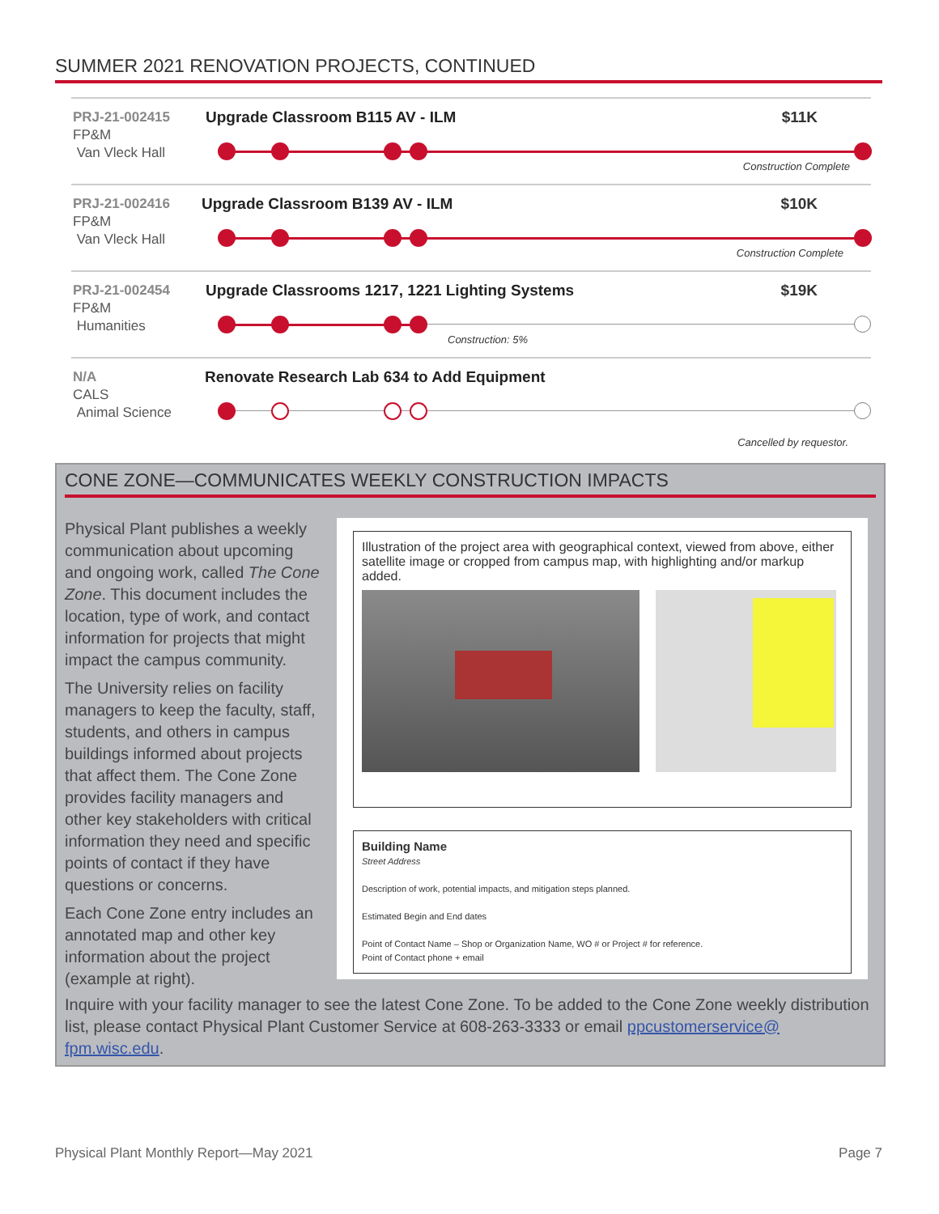SUMMER 2021 RENOVATION PROJECTS, CONTINUED
PRJ-21-002415
FP&M
Van Vleck Hall
Upgrade Classroom B115 AV - ILM
$11K
Construction Complete
PRJ-21-002416
FP&M
Van Vleck Hall
Upgrade Classroom B139 AV - ILM
$10K
Construction Complete
PRJ-21-002454
FP&M
Humanities
Upgrade Classrooms 1217, 1221 Lighting Systems
$19K
Construction: 5%
N/A
CALS
Animal Science
Renovate Research Lab 634 to Add Equipment
Cancelled by requestor.
CONE ZONE—COMMUNICATES WEEKLY CONSTRUCTION IMPACTS
Physical Plant publishes a weekly communication about upcoming and ongoing work, called The Cone Zone. This document includes the location, type of work, and contact information for projects that might impact the campus community.
The University relies on facility managers to keep the faculty, staff, students, and others in campus buildings informed about projects that affect them. The Cone Zone provides facility managers and other key stakeholders with critical information they need and specific points of contact if they have questions or concerns.
Each Cone Zone entry includes an annotated map and other key information about the project (example at right).
Illustration of the project area with geographical context, viewed from above, either satellite image or cropped from campus map, with highlighting and/or markup added.
Building Name
Street Address
Description of work, potential impacts, and mitigation steps planned.
Estimated Begin and End dates
Point of Contact Name – Shop or Organization Name, WO # or Project # for reference.
Point of Contact phone + email
Inquire with your facility manager to see the latest Cone Zone. To be added to the Cone Zone weekly distribution list, please contact Physical Plant Customer Service at 608-263-3333 or email ppcustomerservice@ fpm.wisc.edu.
Physical Plant Monthly Report—May 2021
Page 7